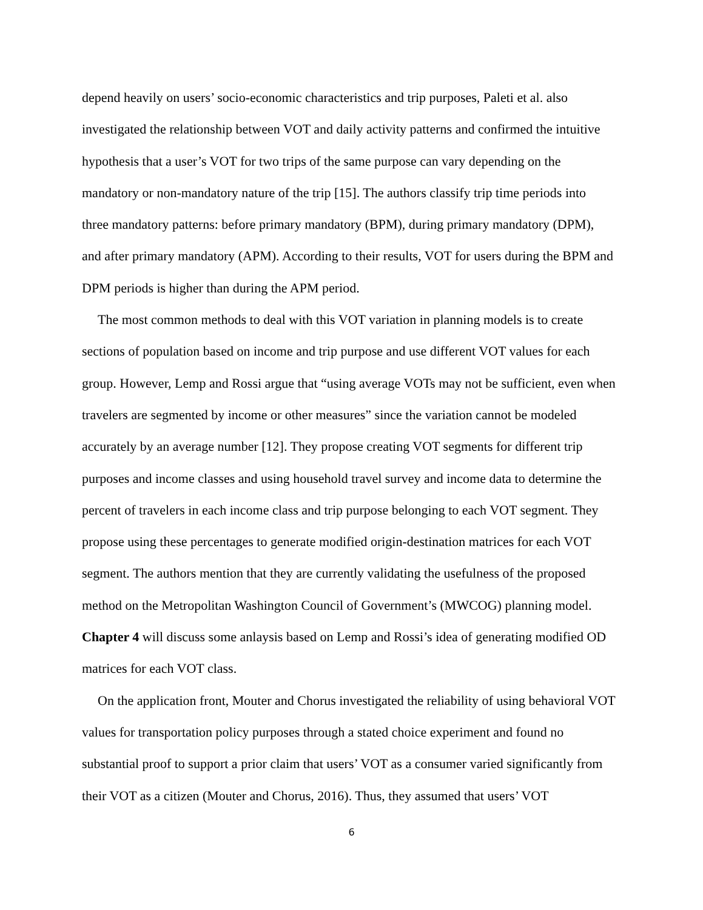depend heavily on users’ socio-economic characteristics and trip purposes, Paleti et al. also investigated the relationship between VOT and daily activity patterns and confirmed the intuitive hypothesis that a user’s VOT for two trips of the same purpose can vary depending on the mandatory or non-mandatory nature of the trip [15]. The authors classify trip time periods into three mandatory patterns: before primary mandatory (BPM), during primary mandatory (DPM), and after primary mandatory (APM). According to their results, VOT for users during the BPM and DPM periods is higher than during the APM period.
The most common methods to deal with this VOT variation in planning models is to create sections of population based on income and trip purpose and use different VOT values for each group. However, Lemp and Rossi argue that “using average VOTs may not be sufficient, even when travelers are segmented by income or other measures” since the variation cannot be modeled accurately by an average number [12]. They propose creating VOT segments for different trip purposes and income classes and using household travel survey and income data to determine the percent of travelers in each income class and trip purpose belonging to each VOT segment. They propose using these percentages to generate modified origin-destination matrices for each VOT segment. The authors mention that they are currently validating the usefulness of the proposed method on the Metropolitan Washington Council of Government’s (MWCOG) planning model. Chapter 4 will discuss some anlaysis based on Lemp and Rossi’s idea of generating modified OD matrices for each VOT class.
On the application front, Mouter and Chorus investigated the reliability of using behavioral VOT values for transportation policy purposes through a stated choice experiment and found no substantial proof to support a prior claim that users’ VOT as a consumer varied significantly from their VOT as a citizen (Mouter and Chorus, 2016). Thus, they assumed that users’ VOT
6